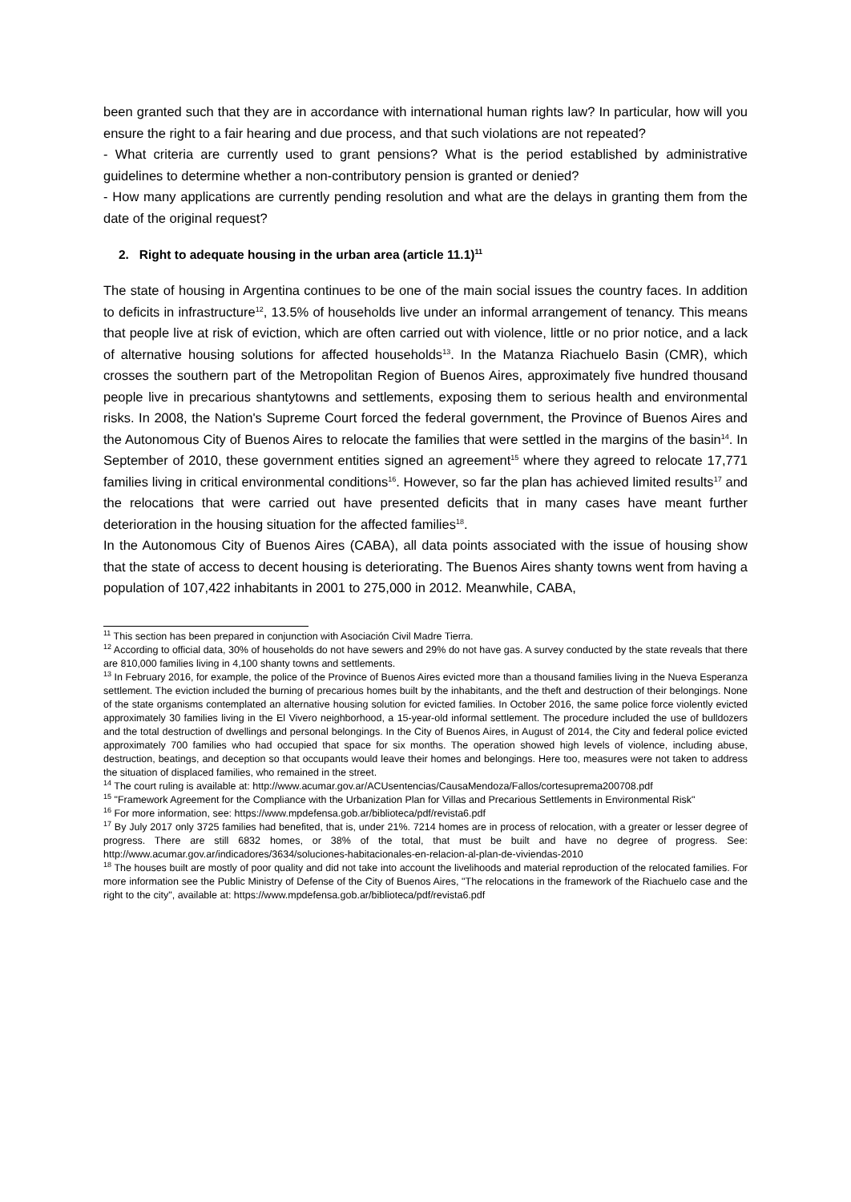been granted such that they are in accordance with international human rights law? In particular, how will you ensure the right to a fair hearing and due process, and that such violations are not repeated?
- What criteria are currently used to grant pensions? What is the period established by administrative guidelines to determine whether a non-contributory pension is granted or denied?
- How many applications are currently pending resolution and what are the delays in granting them from the date of the original request?
2. Right to adequate housing in the urban area (article 11.1)<sup>11</sup>
The state of housing in Argentina continues to be one of the main social issues the country faces. In addition to deficits in infrastructure<sup>12</sup>, 13.5% of households live under an informal arrangement of tenancy. This means that people live at risk of eviction, which are often carried out with violence, little or no prior notice, and a lack of alternative housing solutions for affected households<sup>13</sup>. In the Matanza Riachuelo Basin (CMR), which crosses the southern part of the Metropolitan Region of Buenos Aires, approximately five hundred thousand people live in precarious shantytowns and settlements, exposing them to serious health and environmental risks. In 2008, the Nation's Supreme Court forced the federal government, the Province of Buenos Aires and the Autonomous City of Buenos Aires to relocate the families that were settled in the margins of the basin<sup>14</sup>. In September of 2010, these government entities signed an agreement<sup>15</sup> where they agreed to relocate 17,771 families living in critical environmental conditions<sup>16</sup>. However, so far the plan has achieved limited results<sup>17</sup> and the relocations that were carried out have presented deficits that in many cases have meant further deterioration in the housing situation for the affected families<sup>18</sup>.
In the Autonomous City of Buenos Aires (CABA), all data points associated with the issue of housing show that the state of access to decent housing is deteriorating. The Buenos Aires shanty towns went from having a population of 107,422 inhabitants in 2001 to 275,000 in 2012. Meanwhile, CABA,
<sup>11</sup> This section has been prepared in conjunction with Asociación Civil Madre Tierra.
<sup>12</sup> According to official data, 30% of households do not have sewers and 29% do not have gas. A survey conducted by the state reveals that there are 810,000 families living in 4,100 shanty towns and settlements.
<sup>13</sup> In February 2016, for example, the police of the Province of Buenos Aires evicted more than a thousand families living in the Nueva Esperanza settlement. The eviction included the burning of precarious homes built by the inhabitants, and the theft and destruction of their belongings. None of the state organisms contemplated an alternative housing solution for evicted families. In October 2016, the same police force violently evicted approximately 30 families living in the El Vivero neighborhood, a 15-year-old informal settlement. The procedure included the use of bulldozers and the total destruction of dwellings and personal belongings. In the City of Buenos Aires, in August of 2014, the City and federal police evicted approximately 700 families who had occupied that space for six months. The operation showed high levels of violence, including abuse, destruction, beatings, and deception so that occupants would leave their homes and belongings. Here too, measures were not taken to address the situation of displaced families, who remained in the street.
<sup>14</sup> The court ruling is available at: http://www.acumar.gov.ar/ACUsentencias/CausaMendoza/Fallos/cortesuprema200708.pdf
<sup>15</sup> "Framework Agreement for the Compliance with the Urbanization Plan for Villas and Precarious Settlements in Environmental Risk"
<sup>16</sup> For more information, see: https://www.mpdefensa.gob.ar/biblioteca/pdf/revista6.pdf
<sup>17</sup> By July 2017 only 3725 families had benefited, that is, under 21%. 7214 homes are in process of relocation, with a greater or lesser degree of progress. There are still 6832 homes, or 38% of the total, that must be built and have no degree of progress. See: http://www.acumar.gov.ar/indicadores/3634/soluciones-habitacionales-en-relacion-al-plan-de-viviendas-2010
<sup>18</sup> The houses built are mostly of poor quality and did not take into account the livelihoods and material reproduction of the relocated families. For more information see the Public Ministry of Defense of the City of Buenos Aires, "The relocations in the framework of the Riachuelo case and the right to the city", available at: https://www.mpdefensa.gob.ar/biblioteca/pdf/revista6.pdf